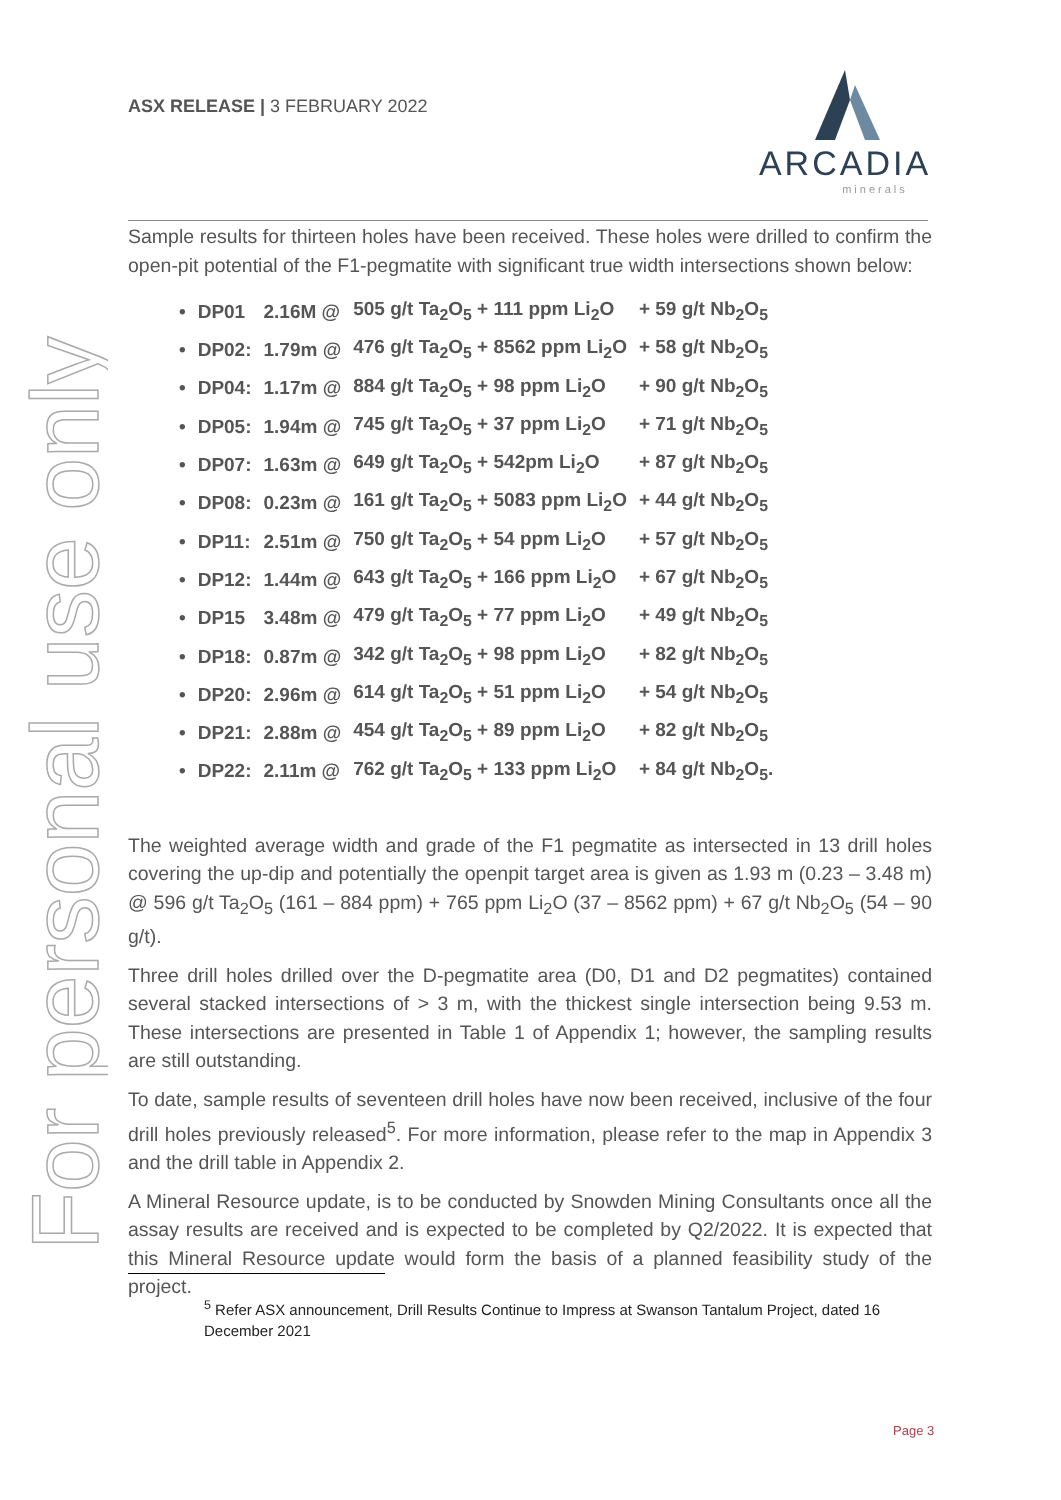ASX RELEASE | 3 FEBRUARY 2022
ARCADIA
minerals
For personal use only
Sample results for thirteen holes have been received. These holes were drilled to confirm the open-pit potential of the F1-pegmatite with significant true width intersections shown below:
| • | DP01 | 2.16M @ | 505 g/t Ta<sub>2</sub>O<sub>5</sub> + 111 ppm Li<sub>2</sub>O | + 59 g/t Nb<sub>2</sub>O<sub>5</sub> |
| • | DP02: | 1.79m @ | 476 g/t Ta<sub>2</sub>O<sub>5</sub> + 8562 ppm Li<sub>2</sub>O | + 58 g/t Nb<sub>2</sub>O<sub>5</sub> |
| • | DP04: | 1.17m @ | 884 g/t Ta<sub>2</sub>O<sub>5</sub> + 98 ppm Li<sub>2</sub>O | + 90 g/t Nb<sub>2</sub>O<sub>5</sub> |
| • | DP05: | 1.94m @ | 745 g/t Ta<sub>2</sub>O<sub>5</sub> + 37 ppm Li<sub>2</sub>O | + 71 g/t Nb<sub>2</sub>O<sub>5</sub> |
| • | DP07: | 1.63m @ | 649 g/t Ta<sub>2</sub>O<sub>5</sub> + 542pm Li<sub>2</sub>O | + 87 g/t Nb<sub>2</sub>O<sub>5</sub> |
| • | DP08: | 0.23m @ | 161 g/t Ta<sub>2</sub>O<sub>5</sub> + 5083 ppm Li<sub>2</sub>O | + 44 g/t Nb<sub>2</sub>O<sub>5</sub> |
| • | DP11: | 2.51m @ | 750 g/t Ta<sub>2</sub>O<sub>5</sub> + 54 ppm Li<sub>2</sub>O | + 57 g/t Nb<sub>2</sub>O<sub>5</sub> |
| • | DP12: | 1.44m @ | 643 g/t Ta<sub>2</sub>O<sub>5</sub> + 166 ppm Li<sub>2</sub>O | + 67 g/t Nb<sub>2</sub>O<sub>5</sub> |
| • | DP15 | 3.48m @ | 479 g/t Ta<sub>2</sub>O<sub>5</sub> + 77 ppm Li<sub>2</sub>O | + 49 g/t Nb<sub>2</sub>O<sub>5</sub> |
| • | DP18: | 0.87m @ | 342 g/t Ta<sub>2</sub>O<sub>5</sub> + 98 ppm Li<sub>2</sub>O | + 82 g/t Nb<sub>2</sub>O<sub>5</sub> |
| • | DP20: | 2.96m @ | 614 g/t Ta<sub>2</sub>O<sub>5</sub> + 51 ppm Li<sub>2</sub>O | + 54 g/t Nb<sub>2</sub>O<sub>5</sub> |
| • | DP21: | 2.88m @ | 454 g/t Ta<sub>2</sub>O<sub>5</sub> + 89 ppm Li<sub>2</sub>O | + 82 g/t Nb<sub>2</sub>O<sub>5</sub> |
| • | DP22: | 2.11m @ | 762 g/t Ta<sub>2</sub>O<sub>5</sub> + 133 ppm Li<sub>2</sub>O | + 84 g/t Nb<sub>2</sub>O<sub>5</sub>. |
The weighted average width and grade of the F1 pegmatite as intersected in 13 drill holes covering the up-dip and potentially the openpit target area is given as 1.93 m (0.23 – 3.48 m) @ 596 g/t Ta<sub>2</sub>O<sub>5</sub> (161 – 884 ppm) + 765 ppm Li<sub>2</sub>O (37 – 8562 ppm) + 67 g/t Nb<sub>2</sub>O<sub>5</sub> (54 – 90 g/t).
Three drill holes drilled over the D-pegmatite area (D0, D1 and D2 pegmatites) contained several stacked intersections of > 3 m, with the thickest single intersection being 9.53 m. These intersections are presented in Table 1 of Appendix 1; however, the sampling results are still outstanding.
To date, sample results of seventeen drill holes have now been received, inclusive of the four drill holes previously released<sup>5</sup>. For more information, please refer to the map in Appendix 3 and the drill table in Appendix 2.
A Mineral Resource update, is to be conducted by Snowden Mining Consultants once all the assay results are received and is expected to be completed by Q2/2022. It is expected that this Mineral Resource update would form the basis of a planned feasibility study of the project.
<sup>5</sup> Refer ASX announcement, Drill Results Continue to Impress at Swanson Tantalum Project, dated 16 December 2021
Page 3